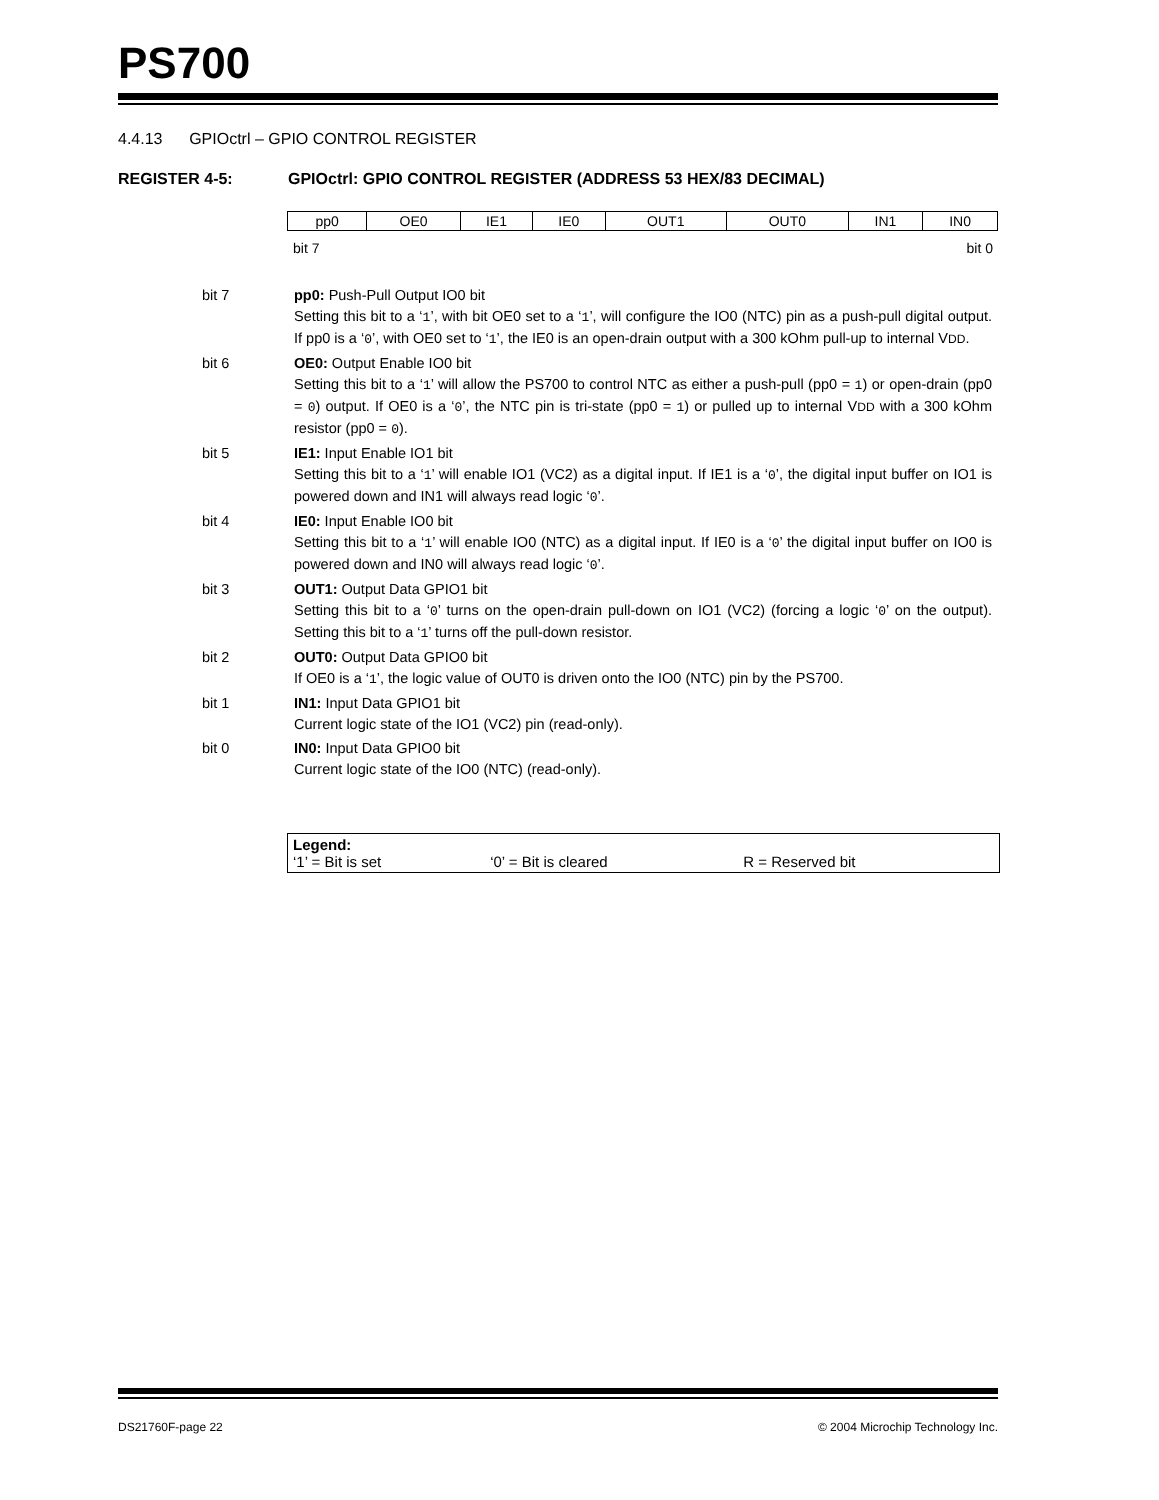PS700
4.4.13 GPIOctrl – GPIO CONTROL REGISTER
REGISTER 4-5: GPIOctrl: GPIO CONTROL REGISTER (ADDRESS 53 HEX/83 DECIMAL)
| pp0 | OE0 | IE1 | IE0 | OUT1 | OUT0 | IN1 | IN0 |
bit 7 bit 0
bit 7 pp0: Push-Pull Output IO0 bit
Setting this bit to a ‘1’, with bit OE0 set to a ‘1’, will configure the IO0 (NTC) pin as a push-pull digital output. If pp0 is a ‘0’, with OE0 set to ‘1’, the IE0 is an open-drain output with a 300 kOhm pull-up to internal VDD.
bit 6 OE0: Output Enable IO0 bit
Setting this bit to a ‘1’ will allow the PS700 to control NTC as either a push-pull (pp0 = 1) or open-drain (pp0 = 0) output. If OE0 is a ‘0’, the NTC pin is tri-state (pp0 = 1) or pulled up to internal VDD with a 300 kOhm resistor (pp0 = 0).
bit 5 IE1: Input Enable IO1 bit
Setting this bit to a ‘1’ will enable IO1 (VC2) as a digital input. If IE1 is a ‘0’, the digital input buffer on IO1 is powered down and IN1 will always read logic ‘0’.
bit 4 IE0: Input Enable IO0 bit
Setting this bit to a ‘1’ will enable IO0 (NTC) as a digital input. If IE0 is a ‘0’ the digital input buffer on IO0 is powered down and IN0 will always read logic ‘0’.
bit 3 OUT1: Output Data GPIO1 bit
Setting this bit to a ‘0’ turns on the open-drain pull-down on IO1 (VC2) (forcing a logic ‘0’ on the output). Setting this bit to a ‘1’ turns off the pull-down resistor.
bit 2 OUT0: Output Data GPIO0 bit
If OE0 is a ‘1’, the logic value of OUT0 is driven onto the IO0 (NTC) pin by the PS700.
bit 1 IN1: Input Data GPIO1 bit
Current logic state of the IO1 (VC2) pin (read-only).
bit 0 IN0: Input Data GPIO0 bit
Current logic state of the IO0 (NTC) (read-only).
Legend:
‘1’ = Bit is set ‘0’ = Bit is cleared R = Reserved bit
DS21760F-page 22 © 2004 Microchip Technology Inc.